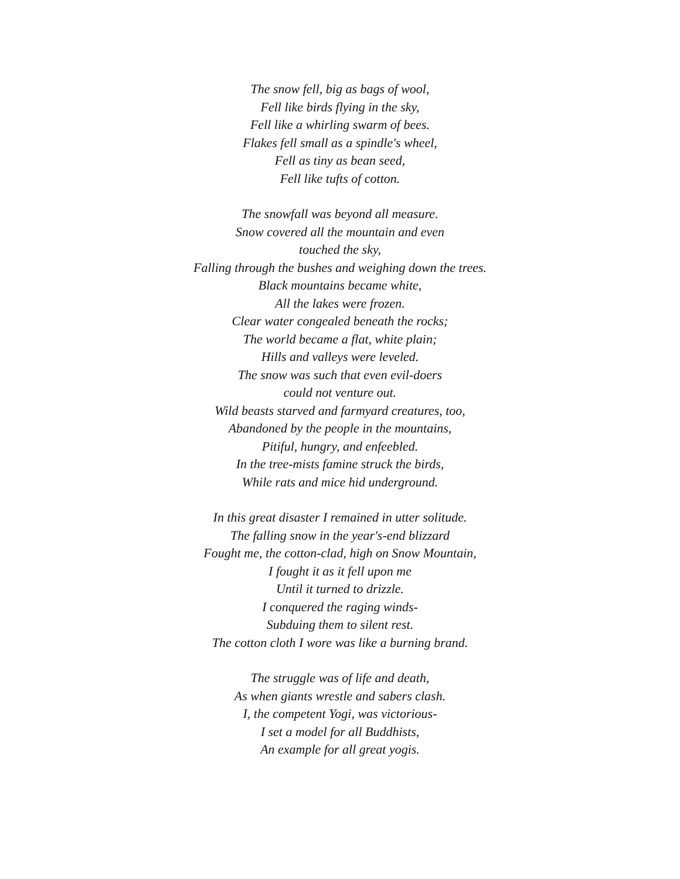The snow fell, big as bags of wool,
Fell like birds flying in the sky,
Fell like a whirling swarm of bees.
Flakes fell small as a spindle's wheel,
Fell as tiny as bean seed,
Fell like tufts of cotton.
The snowfall was beyond all measure.
Snow covered all the mountain and even
touched the sky,
Falling through the bushes and weighing down the trees.
Black mountains became white,
All the lakes were frozen.
Clear water congealed beneath the rocks;
The world became a flat, white plain;
Hills and valleys were leveled.
The snow was such that even evil-doers
could not venture out.
Wild beasts starved and farmyard creatures, too,
Abandoned by the people in the mountains,
Pitiful, hungry, and enfeebled.
In the tree-mists famine struck the birds,
While rats and mice hid underground.
In this great disaster I remained in utter solitude.
The falling snow in the year's-end blizzard
Fought me, the cotton-clad, high on Snow Mountain,
I fought it as it fell upon me
Until it turned to drizzle.
I conquered the raging winds-
Subduing them to silent rest.
The cotton cloth I wore was like a burning brand.
The struggle was of life and death,
As when giants wrestle and sabers clash.
I, the competent Yogi, was victorious-
I set a model for all Buddhists,
An example for all great yogis.